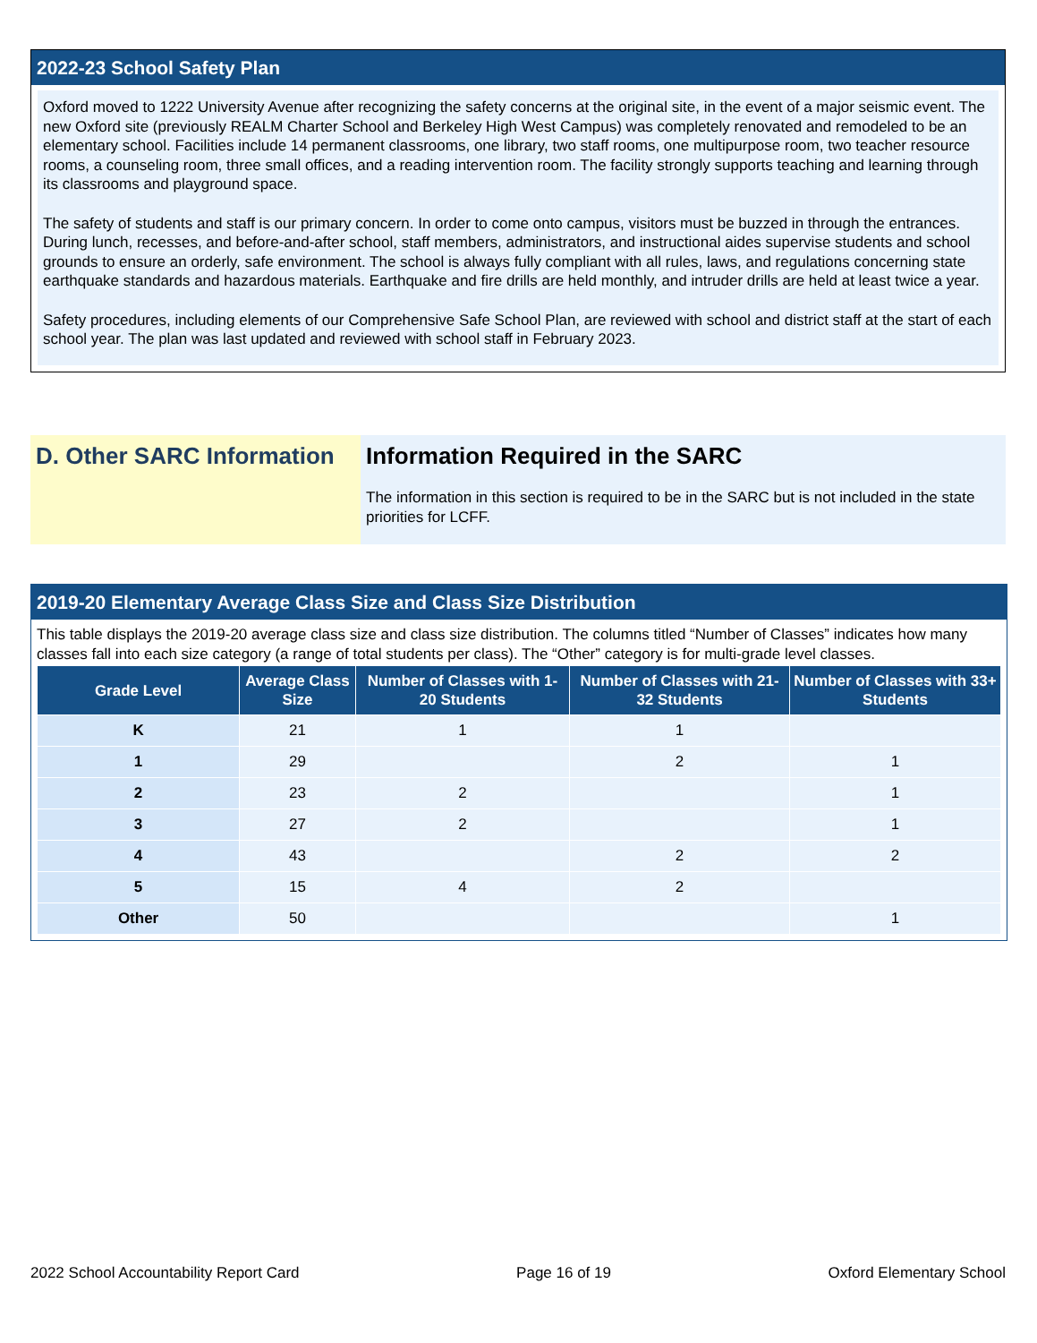2022-23 School Safety Plan
Oxford moved to 1222 University Avenue after recognizing the safety concerns at the original site, in the event of a major seismic event. The new Oxford site (previously REALM Charter School and Berkeley High West Campus) was completely renovated and remodeled to be an elementary school. Facilities include 14 permanent classrooms, one library, two staff rooms, one multipurpose room, two teacher resource rooms, a counseling room, three small offices, and a reading intervention room. The facility strongly supports teaching and learning through its classrooms and playground space.
The safety of students and staff is our primary concern. In order to come onto campus, visitors must be buzzed in through the entrances. During lunch, recesses, and before-and-after school, staff members, administrators, and instructional aides supervise students and school grounds to ensure an orderly, safe environment. The school is always fully compliant with all rules, laws, and regulations concerning state earthquake standards and hazardous materials. Earthquake and fire drills are held monthly, and intruder drills are held at least twice a year.
Safety procedures, including elements of our Comprehensive Safe School Plan, are reviewed with school and district staff at the start of each school year. The plan was last updated and reviewed with school staff in February 2023.
D. Other SARC Information
Information Required in the SARC
The information in this section is required to be in the SARC but is not included in the state priorities for LCFF.
2019-20 Elementary Average Class Size and Class Size Distribution
This table displays the 2019-20 average class size and class size distribution. The columns titled “Number of Classes” indicates how many classes fall into each size category (a range of total students per class). The “Other” category is for multi-grade level classes.
| Grade Level | Average Class Size | Number of Classes with 1-20 Students | Number of Classes with 21-32 Students | Number of Classes with 33+ Students |
| --- | --- | --- | --- | --- |
| K | 21 | 1 | 1 | |
| 1 | 29 | | 2 | 1 |
| 2 | 23 | 2 | | 1 |
| 3 | 27 | 2 | | 1 |
| 4 | 43 | | 2 | 2 |
| 5 | 15 | 4 | 2 | |
| Other | 50 | | | 1 |
2022 School Accountability Report Card Page 16 of 19 Oxford Elementary School